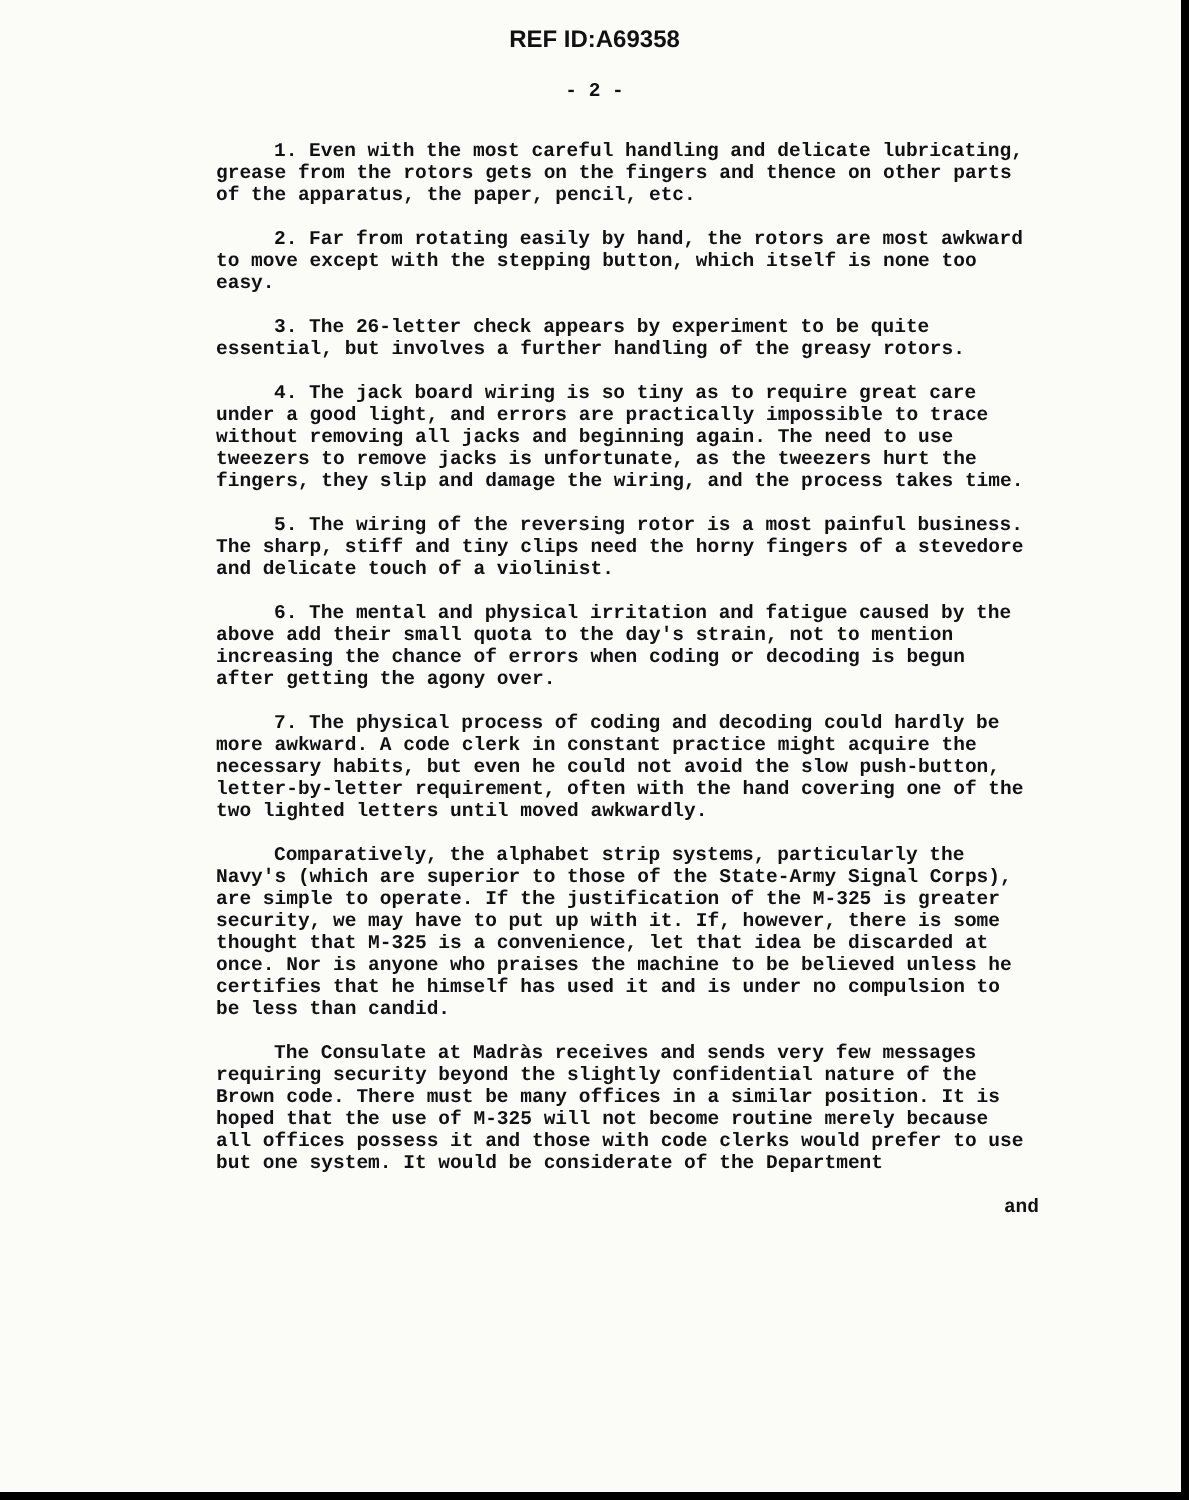REF ID:A69358
- 2 -
1. Even with the most careful handling and delicate lubricating, grease from the rotors gets on the fingers and thence on other parts of the apparatus, the paper, pencil, etc.
2. Far from rotating easily by hand, the rotors are most awkward to move except with the stepping button, which itself is none too easy.
3. The 26-letter check appears by experiment to be quite essential, but involves a further handling of the greasy rotors.
4. The jack board wiring is so tiny as to require great care under a good light, and errors are practically impossible to trace without removing all jacks and beginning again. The need to use tweezers to remove jacks is unfortunate, as the tweezers hurt the fingers, they slip and damage the wiring, and the process takes time.
5. The wiring of the reversing rotor is a most painful business. The sharp, stiff and tiny clips need the horny fingers of a stevedore and delicate touch of a violinist.
6. The mental and physical irritation and fatigue caused by the above add their small quota to the day's strain, not to mention increasing the chance of errors when coding or decoding is begun after getting the agony over.
7. The physical process of coding and decoding could hardly be more awkward. A code clerk in constant practice might acquire the necessary habits, but even he could not avoid the slow push-button, letter-by-letter requirement, often with the hand covering one of the two lighted letters until moved awkwardly.
Comparatively, the alphabet strip systems, particularly the Navy's (which are superior to those of the State-Army Signal Corps), are simple to operate. If the justification of the M-325 is greater security, we may have to put up with it. If, however, there is some thought that M-325 is a convenience, let that idea be discarded at once. Nor is anyone who praises the machine to be believed unless he certifies that he himself has used it and is under no compulsion to be less than candid.
The Consulate at Madràs receives and sends very few messages requiring security beyond the slightly confidential nature of the Brown code. There must be many offices in a similar position. It is hoped that the use of M-325 will not become routine merely because all offices possess it and those with code clerks would prefer to use but one system. It would be considerate of the Department
and